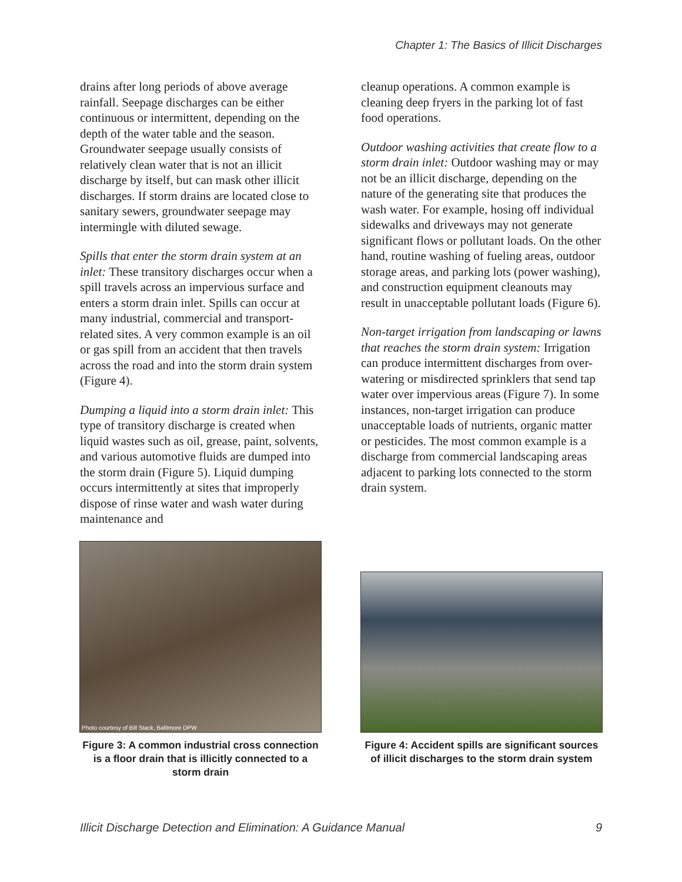Chapter 1: The Basics of Illicit Discharges
drains after long periods of above average rainfall. Seepage discharges can be either continuous or intermittent, depending on the depth of the water table and the season. Groundwater seepage usually consists of relatively clean water that is not an illicit discharge by itself, but can mask other illicit discharges. If storm drains are located close to sanitary sewers, groundwater seepage may intermingle with diluted sewage.
Spills that enter the storm drain system at an inlet: These transitory discharges occur when a spill travels across an impervious surface and enters a storm drain inlet. Spills can occur at many industrial, commercial and transport-related sites. A very common example is an oil or gas spill from an accident that then travels across the road and into the storm drain system (Figure 4).
Dumping a liquid into a storm drain inlet: This type of transitory discharge is created when liquid wastes such as oil, grease, paint, solvents, and various automotive fluids are dumped into the storm drain (Figure 5). Liquid dumping occurs intermittently at sites that improperly dispose of rinse water and wash water during maintenance and
cleanup operations. A common example is cleaning deep fryers in the parking lot of fast food operations.
Outdoor washing activities that create flow to a storm drain inlet: Outdoor washing may or may not be an illicit discharge, depending on the nature of the generating site that produces the wash water. For example, hosing off individual sidewalks and driveways may not generate significant flows or pollutant loads. On the other hand, routine washing of fueling areas, outdoor storage areas, and parking lots (power washing), and construction equipment cleanouts may result in unacceptable pollutant loads (Figure 6).
Non-target irrigation from landscaping or lawns that reaches the storm drain system: Irrigation can produce intermittent discharges from over-watering or misdirected sprinklers that send tap water over impervious areas (Figure 7). In some instances, non-target irrigation can produce unacceptable loads of nutrients, organic matter or pesticides. The most common example is a discharge from commercial landscaping areas adjacent to parking lots connected to the storm drain system.
Photo courtesy of Bill Stack, Baltimore DPW
Figure 3: A common industrial cross connection is a floor drain that is illicitly connected to a storm drain
Figure 4: Accident spills are significant sources of illicit discharges to the storm drain system
Illicit Discharge Detection and Elimination: A Guidance Manual 9